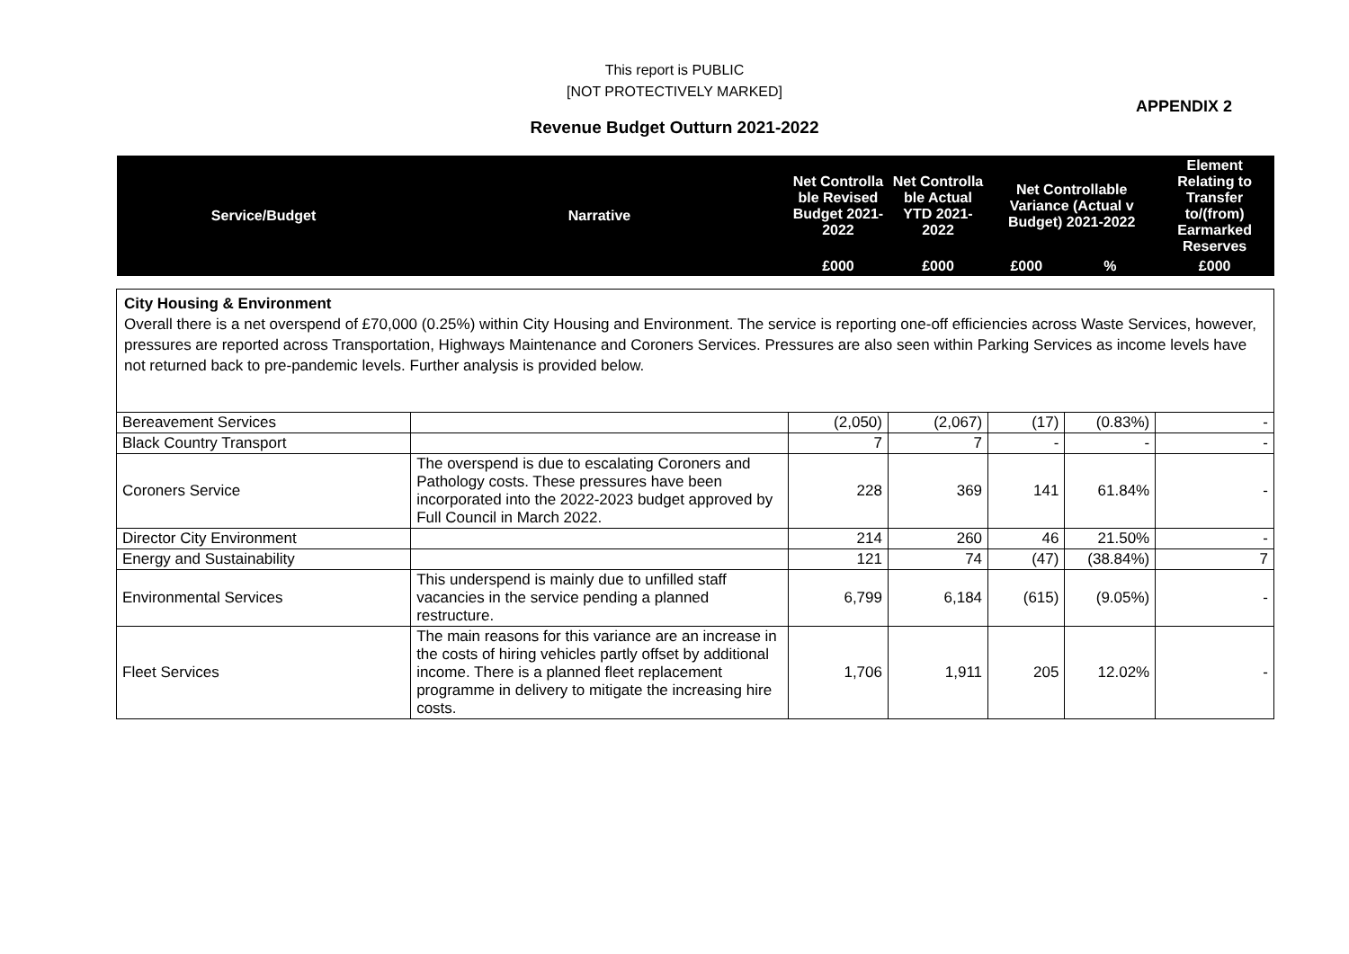This report is PUBLIC
[NOT PROTECTIVELY MARKED]
APPENDIX 2
Revenue Budget Outturn 2021-2022
| Service/Budget | Narrative | Net Controlla ble Revised Budget 2021-2022 | Net Controlla ble Actual YTD 2021-2022 | Net Controllable Variance (Actual v Budget) 2021-2022 | | Element Relating to Transfer to/(from) Earmarked Reserves |
| --- | --- | --- | --- | --- | --- | --- |
| | | £000 | £000 | £000 | % | £000 |
| City Housing & Environment Overall there is a net overspend of £70,000 (0.25%) within City Housing and Environment. The service is reporting one-off efficiencies across Waste Services, however, pressures are reported across Transportation, Highways Maintenance and Coroners Services. Pressures are also seen within Parking Services as income levels have not returned back to pre-pandemic levels. Further analysis is provided below. | | | | | | |
| Bereavement Services | | (2,050) | (2,067) | (17) | (0.83%) | - |
| Black Country Transport | | 7 | 7 | - | - | - |
| Coroners Service | The overspend is due to escalating Coroners and Pathology costs. These pressures have been incorporated into the 2022-2023 budget approved by Full Council in March 2022. | 228 | 369 | 141 | 61.84% | - |
| Director City Environment | | 214 | 260 | 46 | 21.50% | - |
| Energy and Sustainability | | 121 | 74 | (47) | (38.84%) | 7 |
| Environmental Services | This underspend is mainly due to unfilled staff vacancies in the service pending a planned restructure. | 6,799 | 6,184 | (615) | (9.05%) | - |
| Fleet Services | The main reasons for this variance are an increase in the costs of hiring vehicles partly offset by additional income. There is a planned fleet replacement programme in delivery to mitigate the increasing hire costs. | 1,706 | 1,911 | 205 | 12.02% | - |